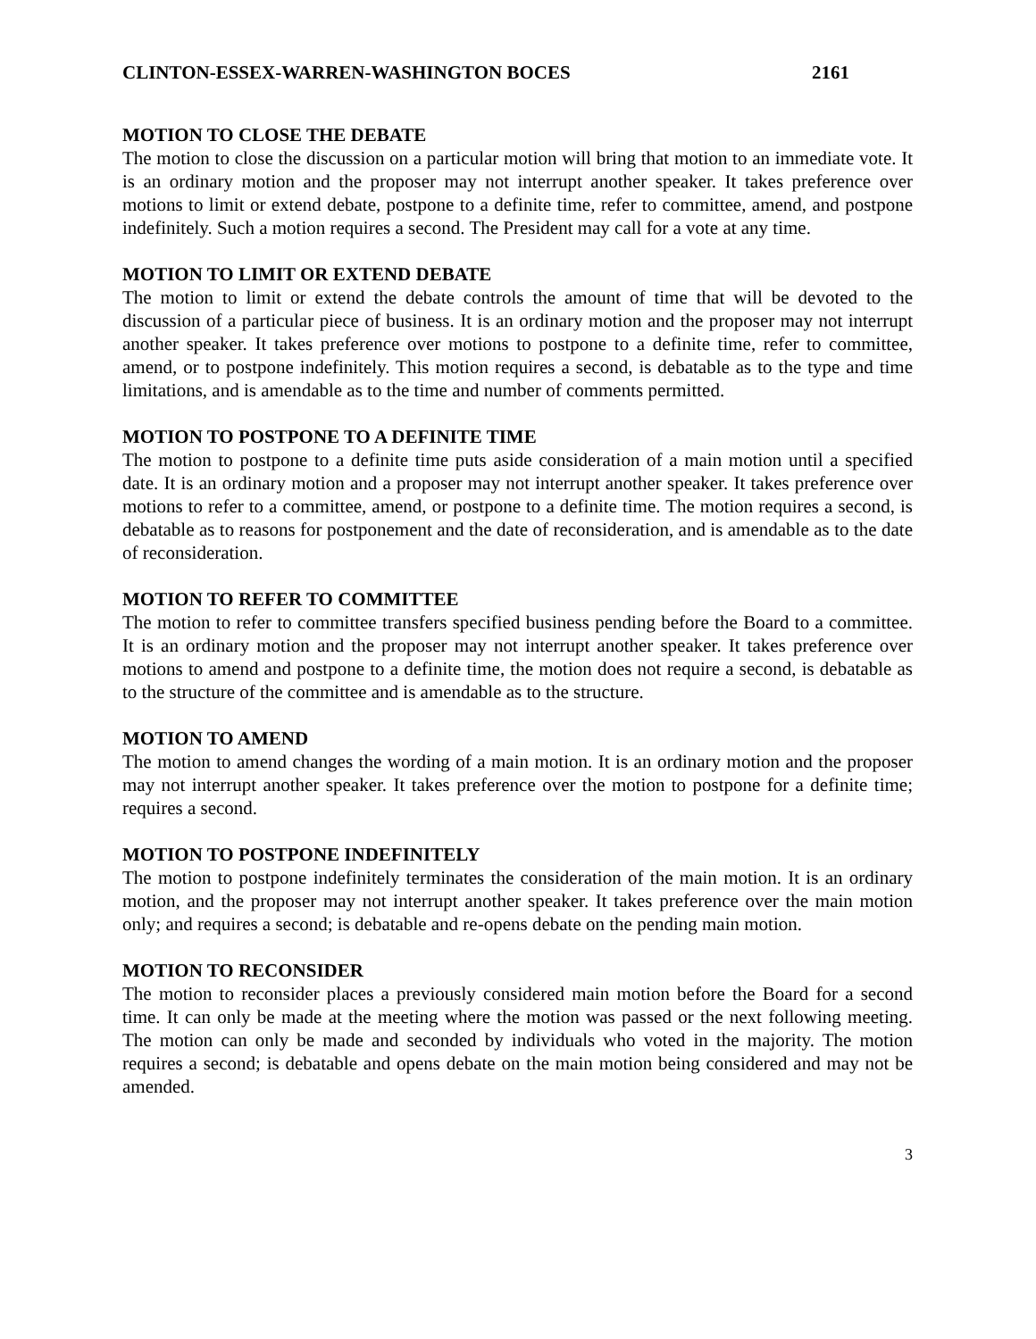CLINTON-ESSEX-WARREN-WASHINGTON BOCES 2161
MOTION TO CLOSE THE DEBATE
The motion to close the discussion on a particular motion will bring that motion to an immediate vote. It is an ordinary motion and the proposer may not interrupt another speaker. It takes preference over motions to limit or extend debate, postpone to a definite time, refer to committee, amend, and postpone indefinitely. Such a motion requires a second. The President may call for a vote at any time.
MOTION TO LIMIT OR EXTEND DEBATE
The motion to limit or extend the debate controls the amount of time that will be devoted to the discussion of a particular piece of business. It is an ordinary motion and the proposer may not interrupt another speaker. It takes preference over motions to postpone to a definite time, refer to committee, amend, or to postpone indefinitely. This motion requires a second, is debatable as to the type and time limitations, and is amendable as to the time and number of comments permitted.
MOTION TO POSTPONE TO A DEFINITE TIME
The motion to postpone to a definite time puts aside consideration of a main motion until a specified date. It is an ordinary motion and a proposer may not interrupt another speaker. It takes preference over motions to refer to a committee, amend, or postpone to a definite time. The motion requires a second, is debatable as to reasons for postponement and the date of reconsideration, and is amendable as to the date of reconsideration.
MOTION TO REFER TO COMMITTEE
The motion to refer to committee transfers specified business pending before the Board to a committee. It is an ordinary motion and the proposer may not interrupt another speaker. It takes preference over motions to amend and postpone to a definite time, the motion does not require a second, is debatable as to the structure of the committee and is amendable as to the structure.
MOTION TO AMEND
The motion to amend changes the wording of a main motion. It is an ordinary motion and the proposer may not interrupt another speaker. It takes preference over the motion to postpone for a definite time; requires a second.
MOTION TO POSTPONE INDEFINITELY
The motion to postpone indefinitely terminates the consideration of the main motion. It is an ordinary motion, and the proposer may not interrupt another speaker. It takes preference over the main motion only; and requires a second; is debatable and re-opens debate on the pending main motion.
MOTION TO RECONSIDER
The motion to reconsider places a previously considered main motion before the Board for a second time. It can only be made at the meeting where the motion was passed or the next following meeting. The motion can only be made and seconded by individuals who voted in the majority. The motion requires a second; is debatable and opens debate on the main motion being considered and may not be amended.
3